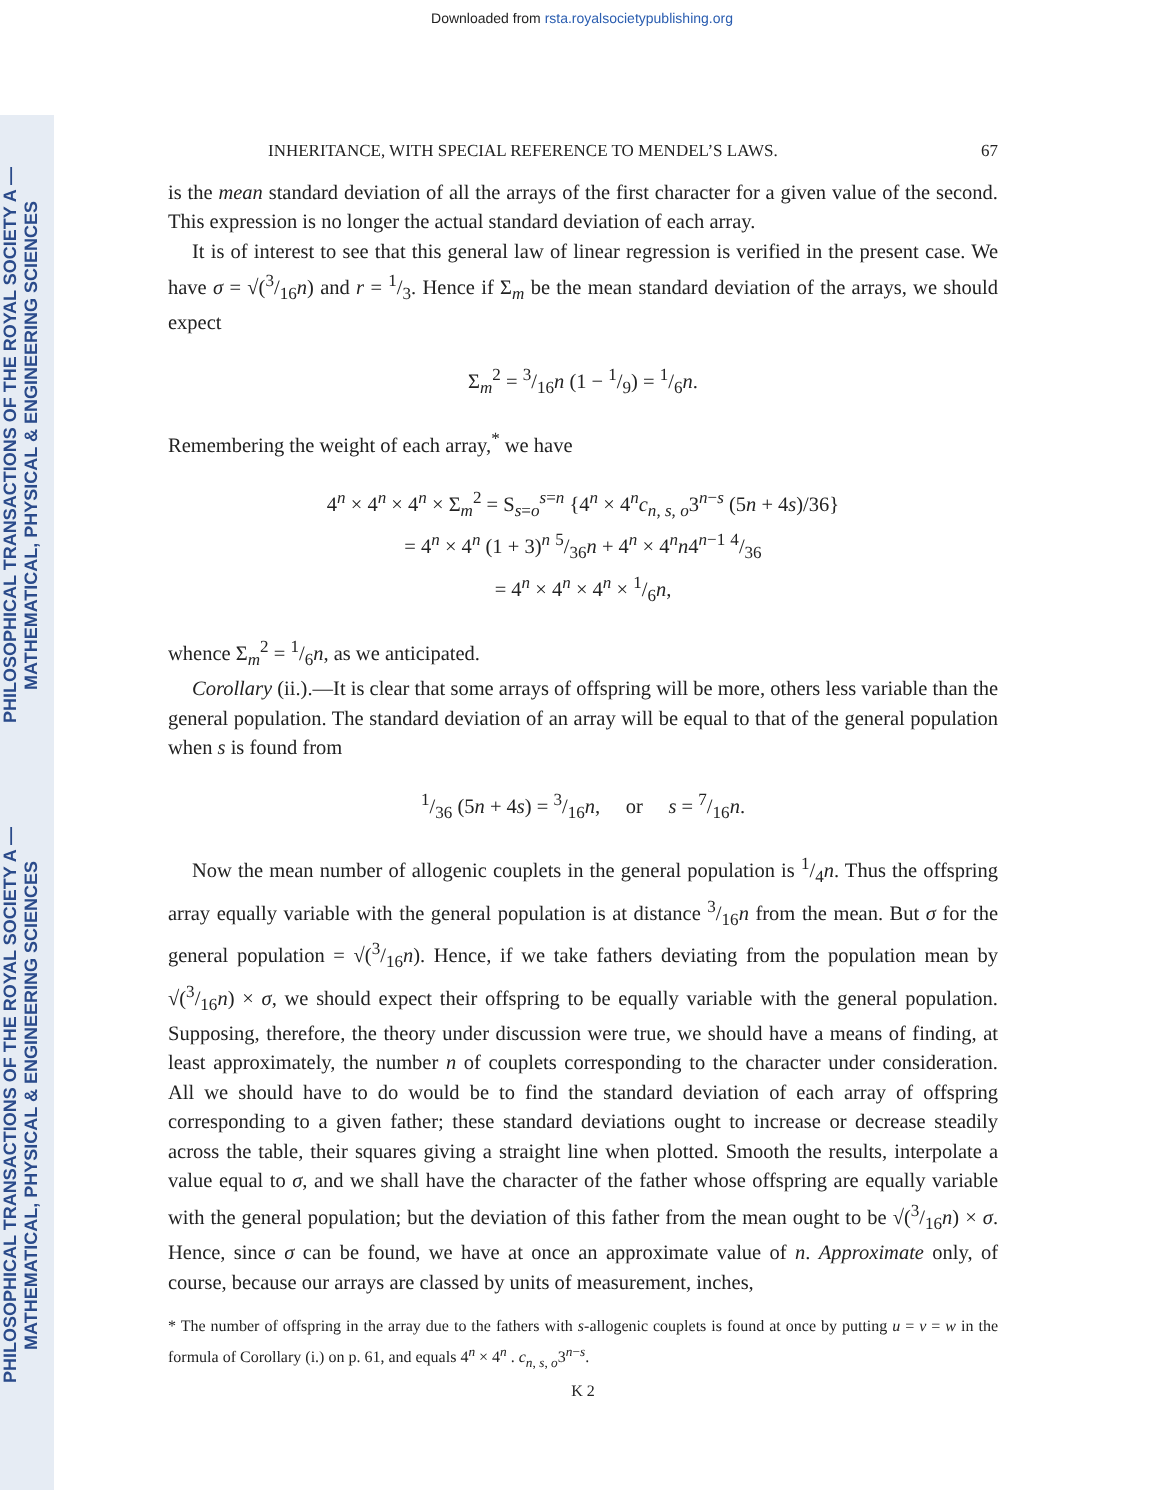Downloaded from rsta.royalsocietypublishing.org
PHILOSOPHICAL TRANSACTIONS OF THE ROYAL SOCIETY A — MATHEMATICAL, PHYSICAL & ENGINEERING SCIENCES
PHILOSOPHICAL TRANSACTIONS OF THE ROYAL SOCIETY A — MATHEMATICAL, PHYSICAL & ENGINEERING SCIENCES
INHERITANCE, WITH SPECIAL REFERENCE TO MENDEL’S LAWS. 67
is the mean standard deviation of all the arrays of the first character for a given value of the second. This expression is no longer the actual standard deviation of each array.
It is of interest to see that this general law of linear regression is verified in the present case. We have σ = √(3/16n) and r = 1/3. Hence if Σ<sub>m</sub> be the mean standard deviation of the arrays, we should expect
Σ<sub>m</sub><sup>2</sup> = 3/16n (1 − 1/9) = 1/6n.
Remembering the weight of each array,<sup>*</sup> we have
4<sup>n</sup> × 4<sup>n</sup> × 4<sup>n</sup> × Σ<sub>m</sub><sup>2</sup> = S<sub>s=o</sub><sup>s=n</sup> {4<sup>n</sup> × 4<sup>n</sup>c<sub>n, s, o</sub>3<sup>n−s</sup> (5n + 4s)/36}
= 4<sup>n</sup> × 4<sup>n</sup> (1 + 3)<sup>n</sup> 5/36n + 4<sup>n</sup> × 4<sup>n</sup>n4<sup>n−1</sup> 4/36
= 4<sup>n</sup> × 4<sup>n</sup> × 4<sup>n</sup> × 1/6n,
whence Σ<sub>m</sub><sup>2</sup> = 1/6n, as we anticipated.
Corollary (ii.).—It is clear that some arrays of offspring will be more, others less variable than the general population. The standard deviation of an array will be equal to that of the general population when s is found from
1/36 (5n + 4s) = 3/16n, or s = 7/16n.
Now the mean number of allogenic couplets in the general population is 1/4n. Thus the offspring array equally variable with the general population is at distance 3/16n from the mean. But σ for the general population = √(3/16n). Hence, if we take fathers deviating from the population mean by √(3/16n) × σ, we should expect their offspring to be equally variable with the general population. Supposing, therefore, the theory under discussion were true, we should have a means of finding, at least approximately, the number n of couplets corresponding to the character under consideration. All we should have to do would be to find the standard deviation of each array of offspring corresponding to a given father; these standard deviations ought to increase or decrease steadily across the table, their squares giving a straight line when plotted. Smooth the results, interpolate a value equal to σ, and we shall have the character of the father whose offspring are equally variable with the general population; but the deviation of this father from the mean ought to be √(3/16n) × σ. Hence, since σ can be found, we have at once an approximate value of n. Approximate only, of course, because our arrays are classed by units of measurement, inches,
* The number of offspring in the array due to the fathers with s-allogenic couplets is found at once by putting u = v = w in the formula of Corollary (i.) on p. 61, and equals 4<sup>n</sup> × 4<sup>n</sup> . c<sub>n, s, o</sub>3<sup>n−s</sup>.
K 2